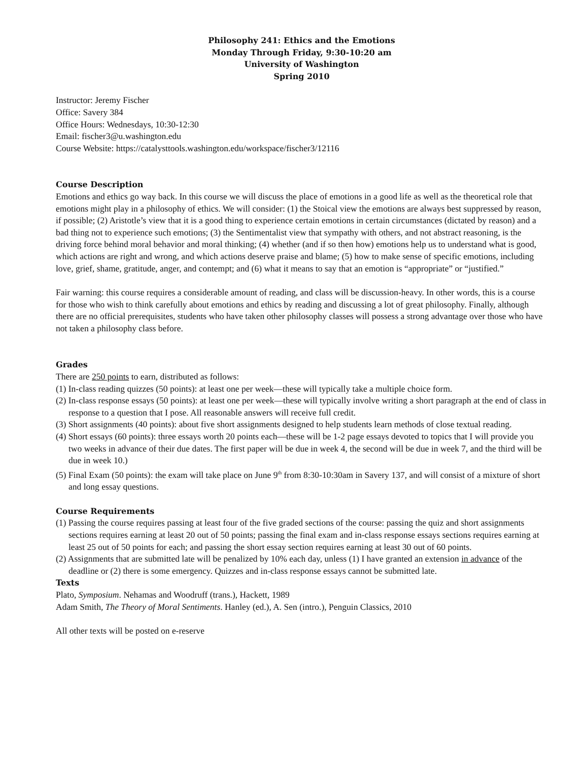Philosophy 241: Ethics and the Emotions
Monday Through Friday, 9:30-10:20 am
University of Washington
Spring 2010
Instructor: Jeremy Fischer
Office: Savery 384
Office Hours: Wednesdays, 10:30-12:30
Email: fischer3@u.washington.edu
Course Website: https://catalysttools.washington.edu/workspace/fischer3/12116
Course Description
Emotions and ethics go way back. In this course we will discuss the place of emotions in a good life as well as the theoretical role that emotions might play in a philosophy of ethics. We will consider: (1) the Stoical view the emotions are always best suppressed by reason, if possible; (2) Aristotle’s view that it is a good thing to experience certain emotions in certain circumstances (dictated by reason) and a bad thing not to experience such emotions; (3) the Sentimentalist view that sympathy with others, and not abstract reasoning, is the driving force behind moral behavior and moral thinking; (4) whether (and if so then how) emotions help us to understand what is good, which actions are right and wrong, and which actions deserve praise and blame; (5) how to make sense of specific emotions, including love, grief, shame, gratitude, anger, and contempt; and (6) what it means to say that an emotion is “appropriate” or “justified.”
Fair warning: this course requires a considerable amount of reading, and class will be discussion-heavy. In other words, this is a course for those who wish to think carefully about emotions and ethics by reading and discussing a lot of great philosophy. Finally, although there are no official prerequisites, students who have taken other philosophy classes will possess a strong advantage over those who have not taken a philosophy class before.
Grades
There are 250 points to earn, distributed as follows:
(1) In-class reading quizzes (50 points): at least one per week—these will typically take a multiple choice form.
(2) In-class response essays (50 points): at least one per week—these will typically involve writing a short paragraph at the end of class in response to a question that I pose. All reasonable answers will receive full credit.
(3) Short assignments (40 points): about five short assignments designed to help students learn methods of close textual reading.
(4) Short essays (60 points): three essays worth 20 points each—these will be 1-2 page essays devoted to topics that I will provide you two weeks in advance of their due dates. The first paper will be due in week 4, the second will be due in week 7, and the third will be due in week 10.)
(5) Final Exam (50 points): the exam will take place on June 9<sup>th</sup> from 8:30-10:30am in Savery 137, and will consist of a mixture of short and long essay questions.
Course Requirements
(1) Passing the course requires passing at least four of the five graded sections of the course: passing the quiz and short assignments sections requires earning at least 20 out of 50 points; passing the final exam and in-class response essays sections requires earning at least 25 out of 50 points for each; and passing the short essay section requires earning at least 30 out of 60 points.
(2) Assignments that are submitted late will be penalized by 10% each day, unless (1) I have granted an extension in advance of the deadline or (2) there is some emergency. Quizzes and in-class response essays cannot be submitted late.
Texts
Plato, Symposium. Nehamas and Woodruff (trans.), Hackett, 1989
Adam Smith, The Theory of Moral Sentiments. Hanley (ed.), A. Sen (intro.), Penguin Classics, 2010
All other texts will be posted on e-reserve